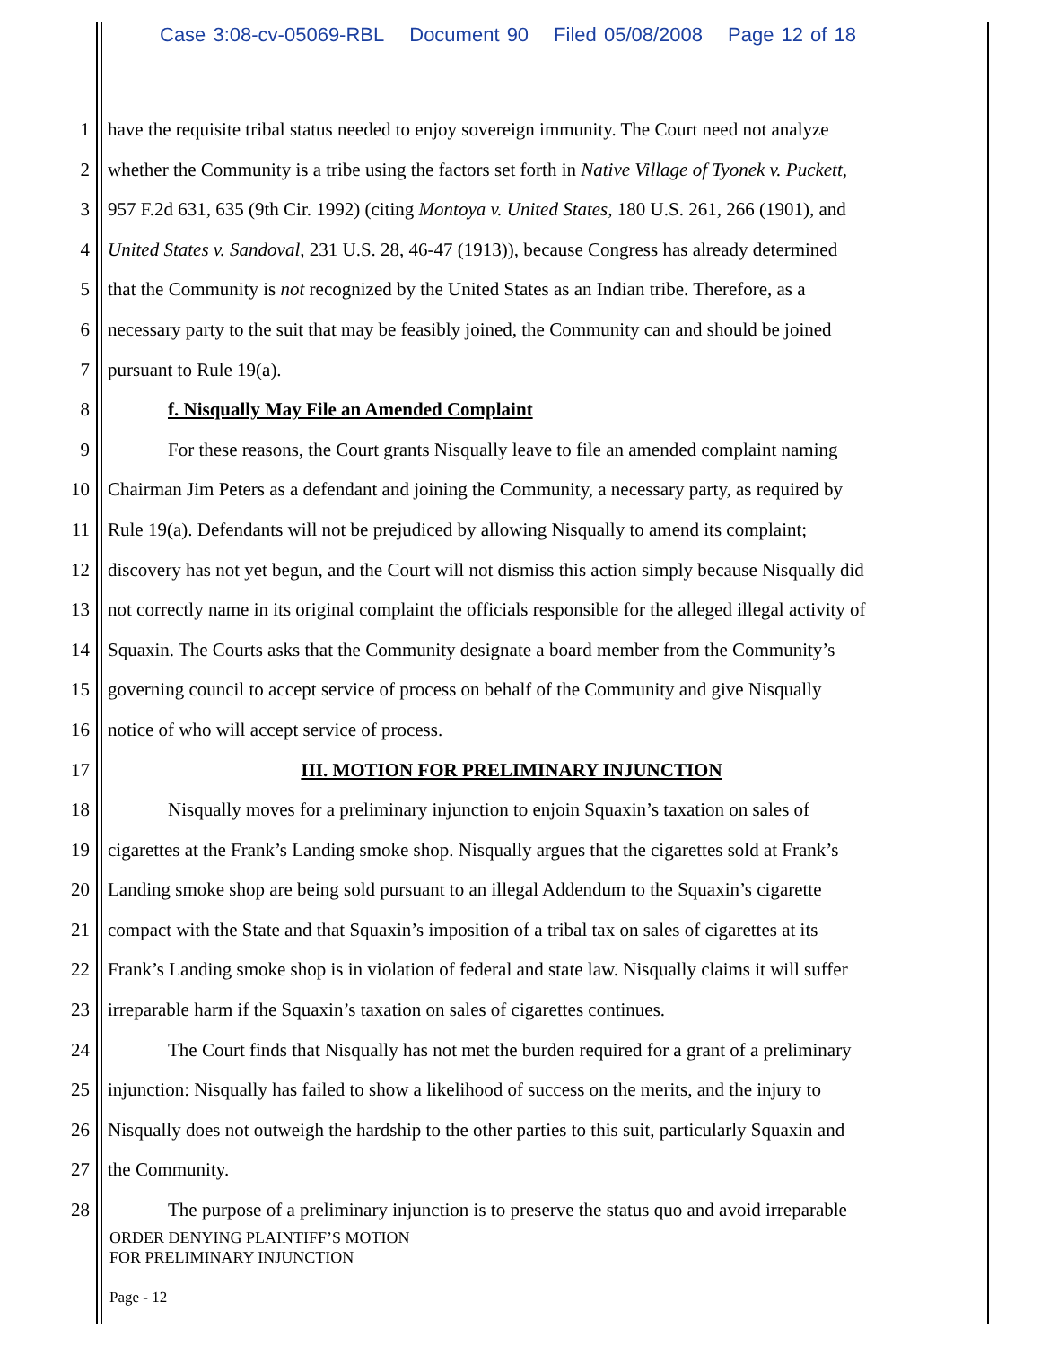Case 3:08-cv-05069-RBL Document 90 Filed 05/08/2008 Page 12 of 18
1 have the requisite tribal status needed to enjoy sovereign immunity. The Court need not analyze
2 whether the Community is a tribe using the factors set forth in Native Village of Tyonek v. Puckett,
3 957 F.2d 631, 635 (9th Cir. 1992) (citing Montoya v. United States, 180 U.S. 261, 266 (1901), and
4 United States v. Sandoval, 231 U.S. 28, 46-47 (1913)), because Congress has already determined
5 that the Community is not recognized by the United States as an Indian tribe. Therefore, as a
6 necessary party to the suit that may be feasibly joined, the Community can and should be joined
7 pursuant to Rule 19(a).
8 f. Nisqually May File an Amended Complaint
9 For these reasons, the Court grants Nisqually leave to file an amended complaint naming
10 Chairman Jim Peters as a defendant and joining the Community, a necessary party, as required by
11 Rule 19(a). Defendants will not be prejudiced by allowing Nisqually to amend its complaint;
12 discovery has not yet begun, and the Court will not dismiss this action simply because Nisqually did
13 not correctly name in its original complaint the officials responsible for the alleged illegal activity of
14 Squaxin. The Courts asks that the Community designate a board member from the Community’s
15 governing council to accept service of process on behalf of the Community and give Nisqually
16 notice of who will accept service of process.
17 III. MOTION FOR PRELIMINARY INJUNCTION
18 Nisqually moves for a preliminary injunction to enjoin Squaxin’s taxation on sales of
19 cigarettes at the Frank’s Landing smoke shop. Nisqually argues that the cigarettes sold at Frank’s
20 Landing smoke shop are being sold pursuant to an illegal Addendum to the Squaxin’s cigarette
21 compact with the State and that Squaxin’s imposition of a tribal tax on sales of cigarettes at its
22 Frank’s Landing smoke shop is in violation of federal and state law. Nisqually claims it will suffer
23 irreparable harm if the Squaxin’s taxation on sales of cigarettes continues.
24 The Court finds that Nisqually has not met the burden required for a grant of a preliminary
25 injunction: Nisqually has failed to show a likelihood of success on the merits, and the injury to
26 Nisqually does not outweigh the hardship to the other parties to this suit, particularly Squaxin and
27 the Community.
28 The purpose of a preliminary injunction is to preserve the status quo and avoid irreparable
ORDER DENYING PLAINTIFF’S MOTION
FOR PRELIMINARY INJUNCTION
Page - 12